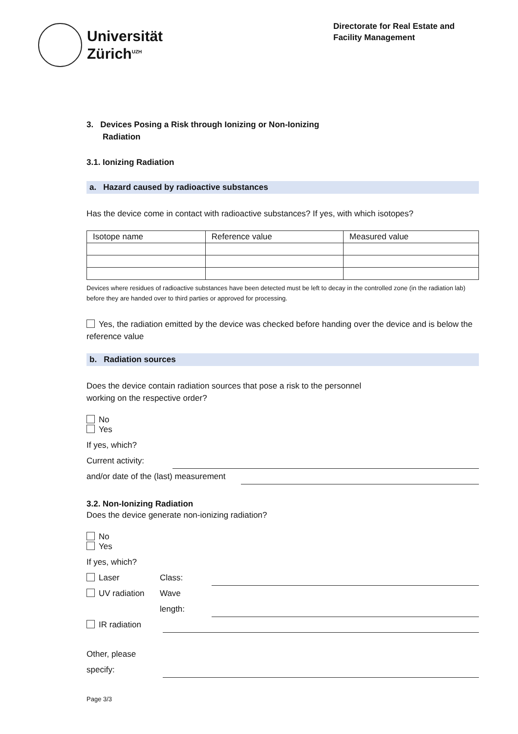Universität
Zürich<sup>UZH</sup>
Directorate for Real Estate and Facility Management
3. Devices Posing a Risk through Ionizing or Non-Ionizing
Radiation
3.1. Ionizing Radiation
a. Hazard caused by radioactive substances
Has the device come in contact with radioactive substances? If yes, with which isotopes?
| Isotope name | Reference value | Measured value |
Devices where residues of radioactive substances have been detected must be left to decay in the controlled zone (in the radiation lab) before they are handed over to third parties or approved for processing.
Yes, the radiation emitted by the device was checked before handing over the device and is below the reference value
b. Radiation sources
Does the device contain radiation sources that pose a risk to the personnel
working on the respective order?
No
Yes
If yes, which?
Current activity:
and/or date of the (last) measurement
3.2. Non-Ionizing Radiation
Does the device generate non-ionizing radiation?
No
Yes
If yes, which?
Laser Class:
UV radiation Wave
length:
IR radiation
Other, please
specify:
Page 3/3